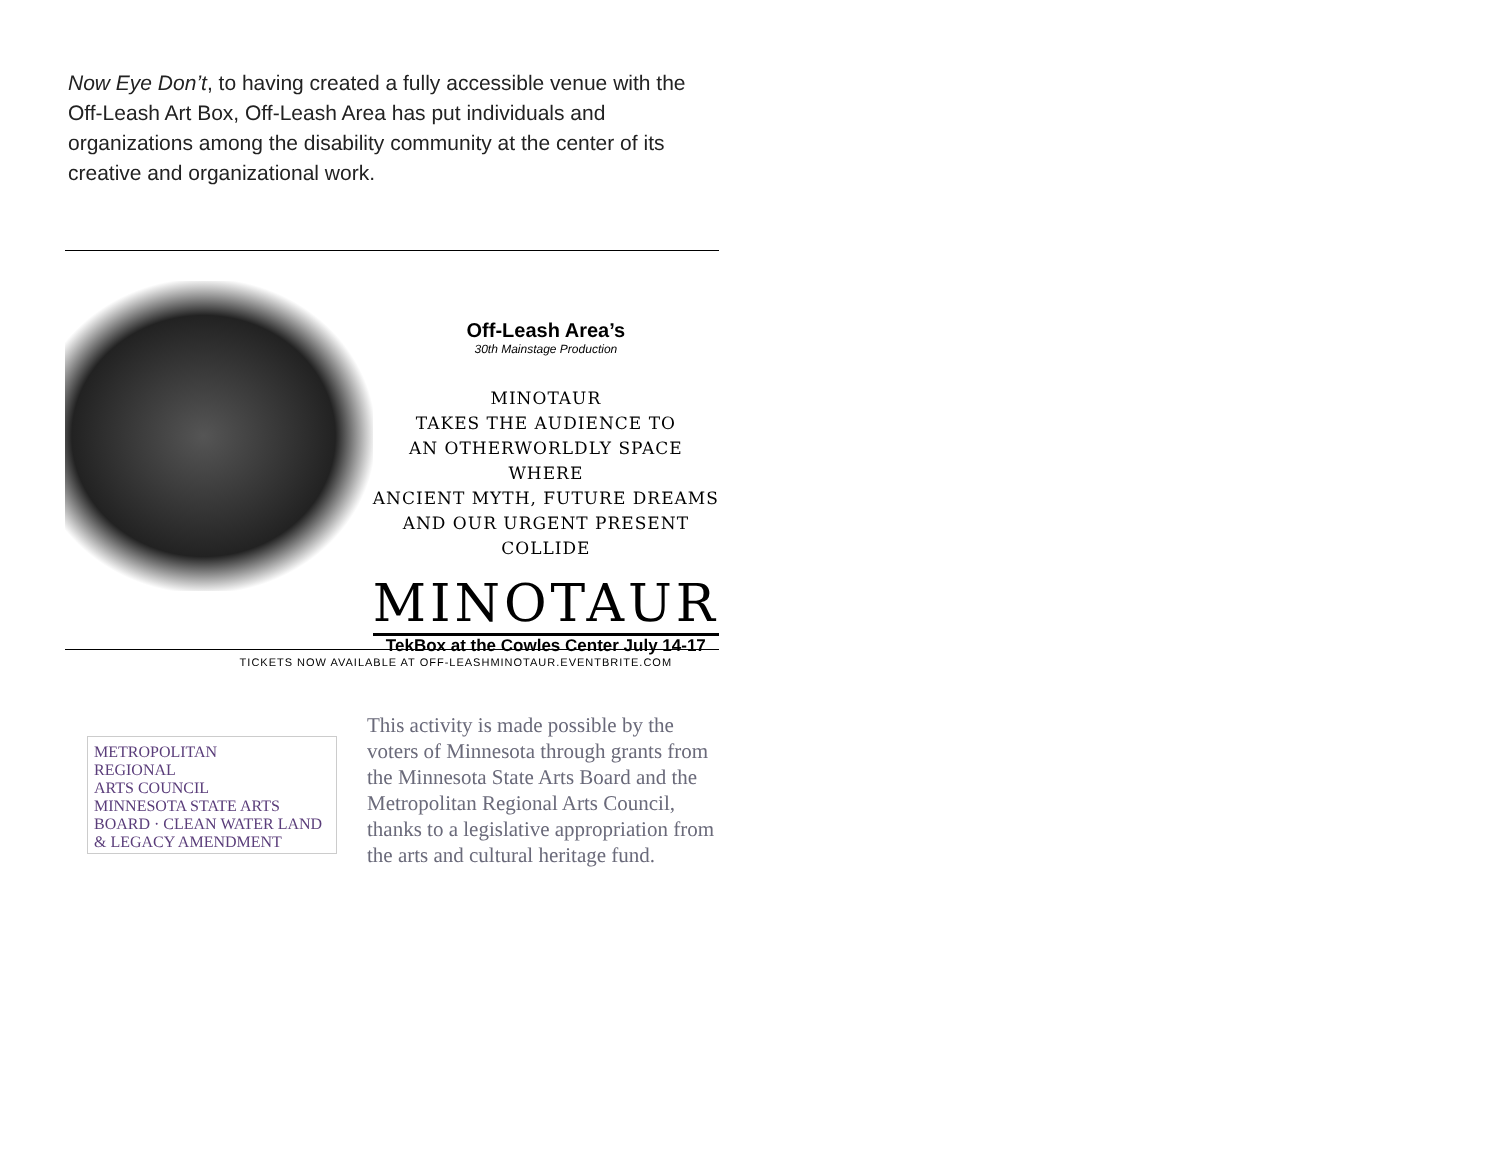Now Eye Don’t, to having created a fully accessible venue with the Off-Leash Art Box, Off-Leash Area has put individuals and organizations among the disability community at the center of its creative and organizational work.
Off-Leash Area’s
30th Mainstage Production
MINOTAUR
TAKES THE AUDIENCE TO
AN OTHERWORLDLY SPACE WHERE
ANCIENT MYTH, FUTURE DREAMS
AND OUR URGENT PRESENT COLLIDE
MINOTAUR
TekBox at the Cowles Center July 14-17
TICKETS NOW AVAILABLE AT OFF-LEASHMINOTAUR.EVENTBRITE.COM
METROPOLITAN
REGIONAL
ARTS COUNCIL
MINNESOTA STATE ARTS BOARD · CLEAN WATER LAND & LEGACY AMENDMENT
This activity is made possible by the voters of Minnesota through grants from the Minnesota State Arts Board and the Metropolitan Regional Arts Council, thanks to a legislative appropriation from the arts and cultural heritage fund.